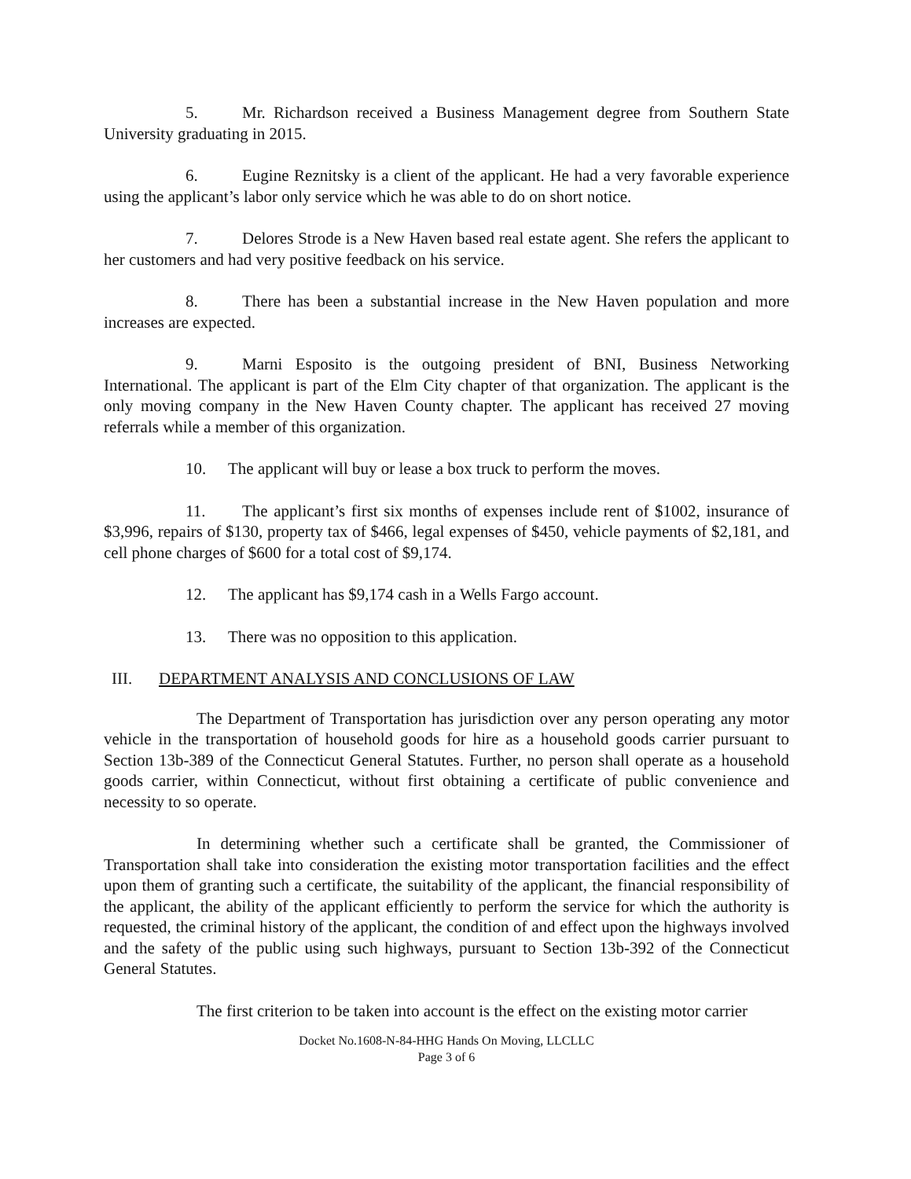5. Mr. Richardson received a Business Management degree from Southern State University graduating in 2015.
6. Eugine Reznitsky is a client of the applicant. He had a very favorable experience using the applicant’s labor only service which he was able to do on short notice.
7. Delores Strode is a New Haven based real estate agent. She refers the applicant to her customers and had very positive feedback on his service.
8. There has been a substantial increase in the New Haven population and more increases are expected.
9. Marni Esposito is the outgoing president of BNI, Business Networking International. The applicant is part of the Elm City chapter of that organization. The applicant is the only moving company in the New Haven County chapter. The applicant has received 27 moving referrals while a member of this organization.
10. The applicant will buy or lease a box truck to perform the moves.
11. The applicant’s first six months of expenses include rent of $1002, insurance of $3,996, repairs of $130, property tax of $466, legal expenses of $450, vehicle payments of $2,181, and cell phone charges of $600 for a total cost of $9,174.
12. The applicant has $9,174 cash in a Wells Fargo account.
13. There was no opposition to this application.
III. DEPARTMENT ANALYSIS AND CONCLUSIONS OF LAW
The Department of Transportation has jurisdiction over any person operating any motor vehicle in the transportation of household goods for hire as a household goods carrier pursuant to Section 13b-389 of the Connecticut General Statutes. Further, no person shall operate as a household goods carrier, within Connecticut, without first obtaining a certificate of public convenience and necessity to so operate.
In determining whether such a certificate shall be granted, the Commissioner of Transportation shall take into consideration the existing motor transportation facilities and the effect upon them of granting such a certificate, the suitability of the applicant, the financial responsibility of the applicant, the ability of the applicant efficiently to perform the service for which the authority is requested, the criminal history of the applicant, the condition of and effect upon the highways involved and the safety of the public using such highways, pursuant to Section 13b-392 of the Connecticut General Statutes.
The first criterion to be taken into account is the effect on the existing motor carrier
Docket No.1608-N-84-HHG Hands On Moving, LLCLLC
Page 3 of 6